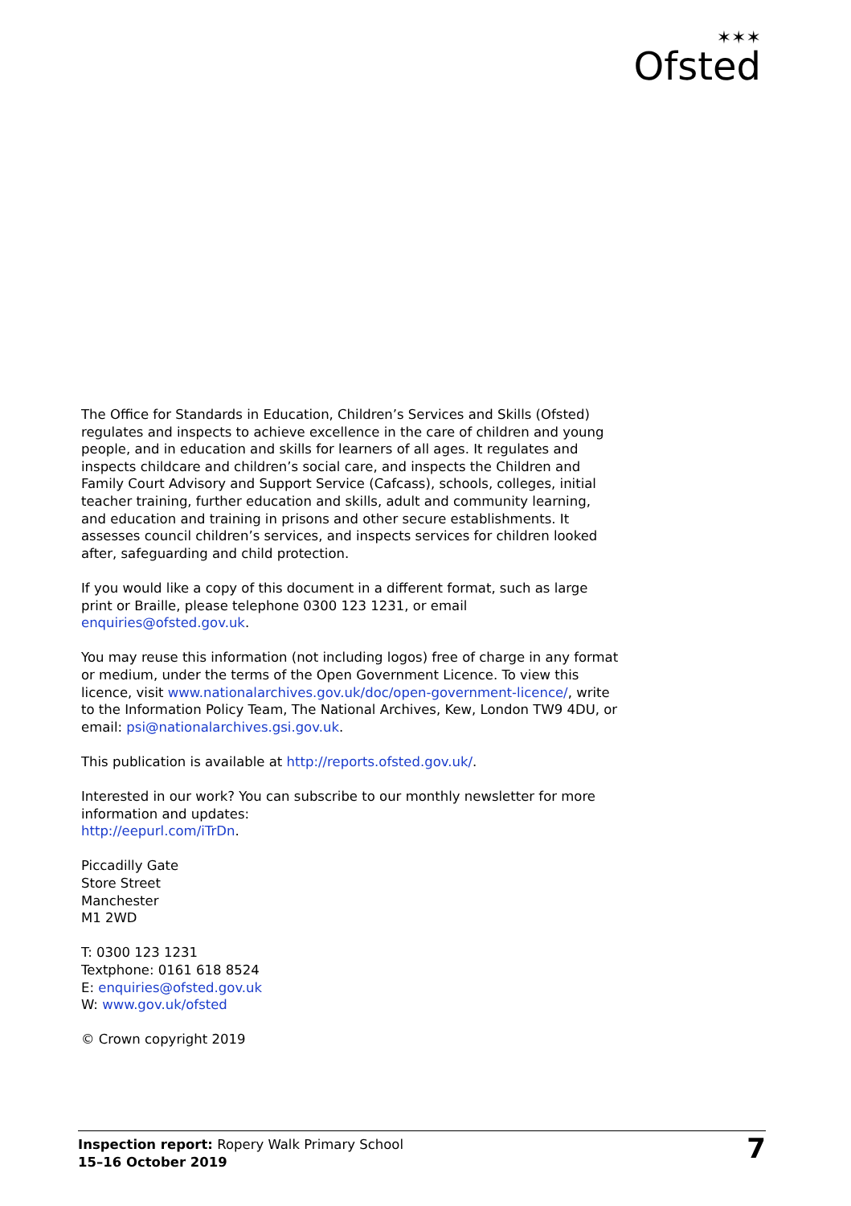✶✶✶
Ofsted
The Office for Standards in Education, Children’s Services and Skills (Ofsted) regulates and inspects to achieve excellence in the care of children and young people, and in education and skills for learners of all ages. It regulates and inspects childcare and children’s social care, and inspects the Children and Family Court Advisory and Support Service (Cafcass), schools, colleges, initial teacher training, further education and skills, adult and community learning, and education and training in prisons and other secure establishments. It assesses council children’s services, and inspects services for children looked after, safeguarding and child protection.
If you would like a copy of this document in a different format, such as large print or Braille, please telephone 0300 123 1231, or email enquiries@ofsted.gov.uk.
You may reuse this information (not including logos) free of charge in any format or medium, under the terms of the Open Government Licence. To view this licence, visit www.nationalarchives.gov.uk/doc/open-government-licence/, write to the Information Policy Team, The National Archives, Kew, London TW9 4DU, or email: psi@nationalarchives.gsi.gov.uk.
This publication is available at http://reports.ofsted.gov.uk/.
Interested in our work? You can subscribe to our monthly newsletter for more information and updates:
http://eepurl.com/iTrDn.
Piccadilly Gate
Store Street
Manchester
M1 2WD
T: 0300 123 1231
Textphone: 0161 618 8524
E: enquiries@ofsted.gov.uk
W: www.gov.uk/ofsted
© Crown copyright 2019
Inspection report: Ropery Walk Primary School
15–16 October 2019
7